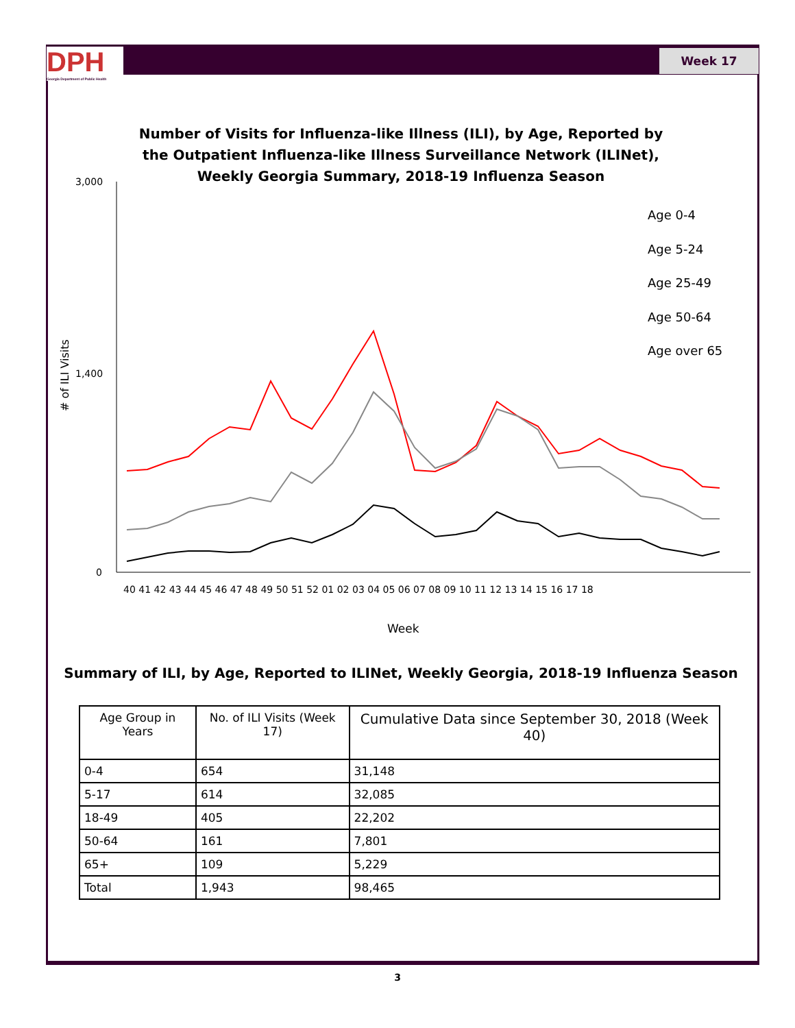DPH
Georgia Department of Public Health
Week 17
Number of Visits for Influenza-like Illness (ILI), by Age, Reported by the Outpatient Influenza-like Illness Surveillance Network (ILINet), Weekly Georgia Summary, 2018-19 Influenza Season
3,000
1,400
0
# of ILI Visits
40 41 42 43 44 45 46 47 48 49 50 51 52 01 02 03 04 05 06 07 08 09 10 11 12 13 14 15 16 17 18
Week
Age 0-4
Age 5-24
Age 25-49
Age 50-64
Age over 65
Summary of ILI, by Age, Reported to ILINet, Weekly Georgia, 2018-19 Influenza Season
| Age Group in Years | No. of ILI Visits (Week 17) | Cumulative Data since September 30, 2018 (Week 40) |
| --- | --- | --- |
| 0-4 | 654 | 31,148 |
| 5-17 | 614 | 32,085 |
| 18-49 | 405 | 22,202 |
| 50-64 | 161 | 7,801 |
| 65+ | 109 | 5,229 |
| Total | 1,943 | 98,465 |
3